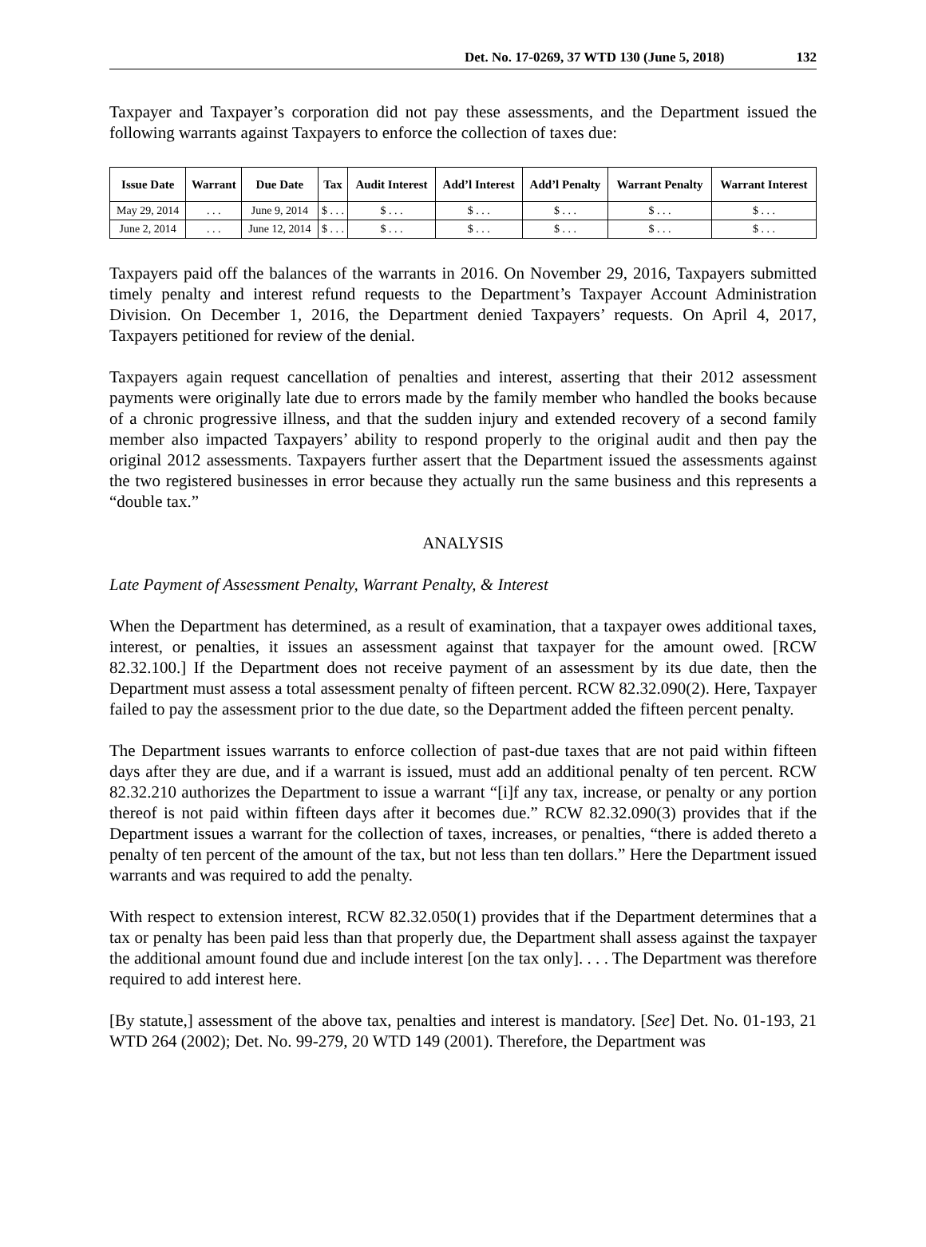Det. No. 17-0269, 37 WTD 130 (June 5, 2018) 132
Taxpayer and Taxpayer’s corporation did not pay these assessments, and the Department issued the following warrants against Taxpayers to enforce the collection of taxes due:
| Issue Date | Warrant | Due Date | Tax | Audit Interest | Add’l Interest | Add’l Penalty | Warrant Penalty | Warrant Interest |
| --- | --- | --- | --- | --- | --- | --- | --- | --- |
| May 29, 2014 | . . . | June 9, 2014 | $ . . . | $ . . . | $ . . . | $ . . . | $ . . . | $ . . . |
| June 2, 2014 | . . . | June 12, 2014 | $ . . . | $ . . . | $ . . . | $ . . . | $ . . . | $ . . . |
Taxpayers paid off the balances of the warrants in 2016. On November 29, 2016, Taxpayers submitted timely penalty and interest refund requests to the Department’s Taxpayer Account Administration Division. On December 1, 2016, the Department denied Taxpayers’ requests. On April 4, 2017, Taxpayers petitioned for review of the denial.
Taxpayers again request cancellation of penalties and interest, asserting that their 2012 assessment payments were originally late due to errors made by the family member who handled the books because of a chronic progressive illness, and that the sudden injury and extended recovery of a second family member also impacted Taxpayers’ ability to respond properly to the original audit and then pay the original 2012 assessments. Taxpayers further assert that the Department issued the assessments against the two registered businesses in error because they actually run the same business and this represents a “double tax.”
ANALYSIS
Late Payment of Assessment Penalty, Warrant Penalty, & Interest
When the Department has determined, as a result of examination, that a taxpayer owes additional taxes, interest, or penalties, it issues an assessment against that taxpayer for the amount owed. [RCW 82.32.100.] If the Department does not receive payment of an assessment by its due date, then the Department must assess a total assessment penalty of fifteen percent. RCW 82.32.090(2). Here, Taxpayer failed to pay the assessment prior to the due date, so the Department added the fifteen percent penalty.
The Department issues warrants to enforce collection of past-due taxes that are not paid within fifteen days after they are due, and if a warrant is issued, must add an additional penalty of ten percent. RCW 82.32.210 authorizes the Department to issue a warrant “[i]f any tax, increase, or penalty or any portion thereof is not paid within fifteen days after it becomes due.” RCW 82.32.090(3) provides that if the Department issues a warrant for the collection of taxes, increases, or penalties, “there is added thereto a penalty of ten percent of the amount of the tax, but not less than ten dollars.” Here the Department issued warrants and was required to add the penalty.
With respect to extension interest, RCW 82.32.050(1) provides that if the Department determines that a tax or penalty has been paid less than that properly due, the Department shall assess against the taxpayer the additional amount found due and include interest [on the tax only]. . . . The Department was therefore required to add interest here.
[By statute,] assessment of the above tax, penalties and interest is mandatory. [See] Det. No. 01-193, 21 WTD 264 (2002); Det. No. 99-279, 20 WTD 149 (2001). Therefore, the Department was